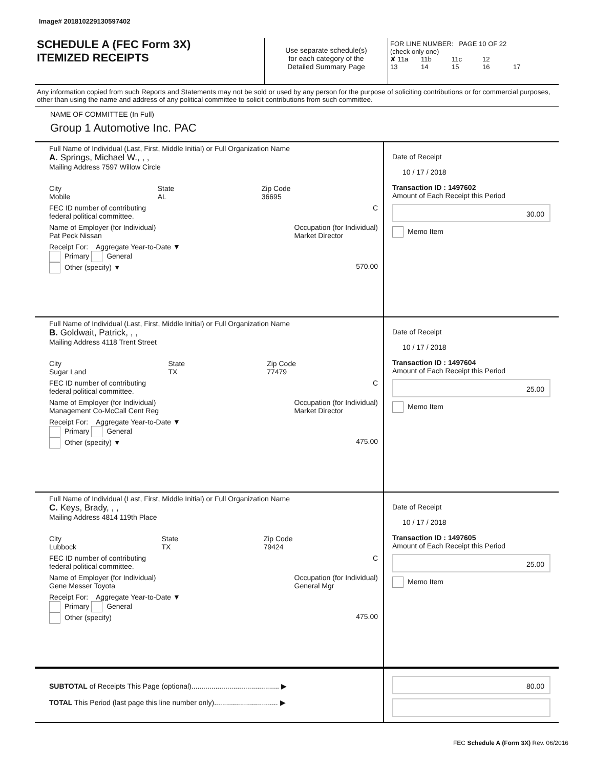Image# 201810229130597402
SCHEDULE A (FEC Form 3X)
ITEMIZED RECEIPTS
Use separate schedule(s)
for each category of the
Detailed Summary Page
FOR LINE NUMBER: PAGE 10 OF 22
(check only one)
✘ 11a 11b 11c 12
13 14 15 16 17
Any information copied from such Reports and Statements may not be sold or used by any person for the purpose of soliciting contributions or for commercial purposes, other than using the name and address of any political committee to solicit contributions from such committee.
NAME OF COMMITTEE (In Full)
Group 1 Automotive Inc. PAC
Full Name of Individual (Last, First, Middle Initial) or Full Organization Name
A. Springs, Michael W., , ,
Mailing Address 7597 Willow Circle
City
Mobile State
AL Zip Code
36695
FEC ID number of contributing
federal political committee. C
Name of Employer (for Individual)
Pat Peck Nissan Occupation (for Individual)
Market Director
Receipt For: Aggregate Year-to-Date ▼
Primary General
Other (specify) ▼ 570.00
Date of Receipt
10 / 17 / 2018
Transaction ID : 1497602
Amount of Each Receipt this Period
30.00
Memo Item
Full Name of Individual (Last, First, Middle Initial) or Full Organization Name
B. Goldwait, Patrick, , ,
Mailing Address 4118 Trent Street
City
Sugar Land State
TX Zip Code
77479
FEC ID number of contributing
federal political committee. C
Name of Employer (for Individual)
Management Co-McCall Cent Reg Occupation (for Individual)
Market Director
Receipt For: Aggregate Year-to-Date ▼
Primary General
Other (specify) ▼ 475.00
Date of Receipt
10 / 17 / 2018
Transaction ID : 1497604
Amount of Each Receipt this Period
25.00
Memo Item
Full Name of Individual (Last, First, Middle Initial) or Full Organization Name
C. Keys, Brady, , ,
Mailing Address 4814 119th Place
City
Lubbock State
TX Zip Code
79424
FEC ID number of contributing
federal political committee. C
Name of Employer (for Individual)
Gene Messer Toyota Occupation (for Individual)
General Mgr
Receipt For: Aggregate Year-to-Date ▼
Primary General
Other (specify) 475.00
Date of Receipt
10 / 17 / 2018
Transaction ID : 1497605
Amount of Each Receipt this Period
25.00
Memo Item
SUBTOTAL of Receipts This Page (optional)............................................ ▶
TOTAL This Period (last page this line number only)................................ ▶
80.00
FEC Schedule A (Form 3X) Rev. 06/2016